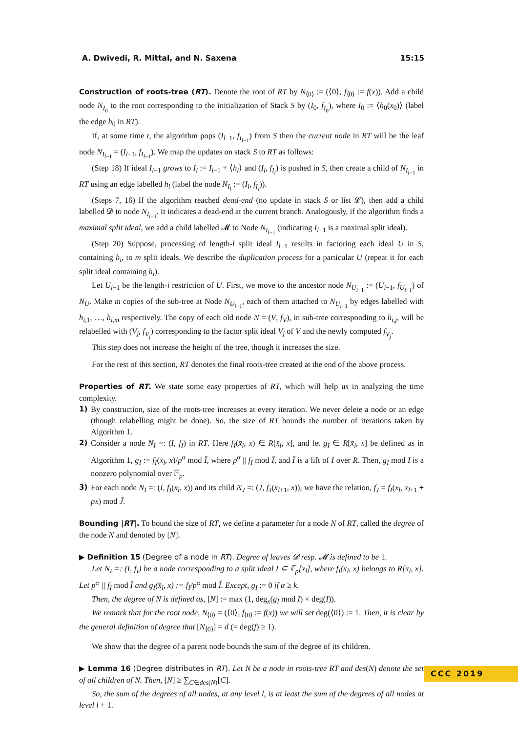A. Dwivedi, R. Mittal, and N. Saxena 15:15
Construction of roots-tree (RT). Denote the root of RT by N<sub>⟨0⟩</sub> := (⟨0⟩, f<sub>⟨0⟩</sub> := f(x)). Add a child node N<sub>I<sub>0</sub></sub> to the root corresponding to the initialization of Stack S by (I<sub>0</sub>, f<sub>I<sub>0</sub></sub>), where I<sub>0</sub> := ⟨h<sub>0</sub>(x<sub>0</sub>)⟩ (label the edge h<sub>0</sub> in RT).
If, at some time t, the algorithm pops (I<sub>l−1</sub>, f<sub>I<sub>l−1</sub></sub>) from S then the current node in RT will be the leaf node N<sub>I<sub>l−1</sub></sub> = (I<sub>l−1</sub>, f<sub>I<sub>l−1</sub></sub>). We map the updates on stack S to RT as follows:
(Step 18) If ideal I<sub>l−1</sub> grows to I<sub>l</sub> := I<sub>l−1</sub> + ⟨h<sub>l</sub>⟩ and (I<sub>l</sub>, f<sub>I<sub>l</sub></sub>) is pushed in S, then create a child of N<sub>I<sub>l−1</sub></sub> in RT using an edge labelled h<sub>l</sub> (label the node N<sub>I<sub>l</sub></sub> := (I<sub>l</sub>, f<sub>I<sub>l</sub></sub>)).
(Steps 7, 16) If the algorithm reached dead-end (no update in stack S or list 𝓛), then add a child labelled 𝓓 to node N<sub>I<sub>l−1</sub></sub>. It indicates a dead-end at the current branch. Analogously, if the algorithm finds a maximal split ideal, we add a child labelled 𝓜 to Node N<sub>I<sub>l−1</sub></sub> (indicating I<sub>l−1</sub> is a maximal split ideal).
(Step 20) Suppose, processing of length-l split ideal I<sub>l−1</sub> results in factoring each ideal U in S, containing h<sub>i</sub>, to m split ideals. We describe the duplication process for a particular U (repeat it for each split ideal containing h<sub>i</sub>).
Let U<sub>i−1</sub> be the length-i restriction of U. First, we move to the ancestor node N<sub>U<sub>i−1</sub></sub> := (U<sub>i−1</sub>, f<sub>U<sub>i−1</sub></sub>) of N<sub>U</sub>. Make m copies of the sub-tree at Node N<sub>U<sub>i−1</sub></sub>, each of them attached to N<sub>U<sub>i−1</sub></sub> by edges labelled with h<sub>i,1</sub>, …, h<sub>i,m</sub> respectively. The copy of each old node N = (V, f<sub>V</sub>), in sub-tree corresponding to h<sub>i,j</sub>, will be relabelled with (V<sub>j</sub>, f<sub>V<sub>j</sub></sub>) corresponding to the factor split ideal V<sub>j</sub> of V and the newly computed f<sub>V<sub>j</sub></sub>.
This step does not increase the height of the tree, though it increases the size.
For the rest of this section, RT denotes the final roots-tree created at the end of the above process.
Properties of RT. We state some easy properties of RT, which will help us in analyzing the time complexity.
1) By construction, size of the roots-tree increases at every iteration. We never delete a node or an edge (though relabelling might be done). So, the size of RT bounds the number of iterations taken by Algorithm 1.
2) Consider a node N<sub>I</sub> =: (I, f<sub>I</sub>) in RT. Here f<sub>I</sub>(x̄<sub>l</sub>, x) ∈ R[x̄<sub>l</sub>, x], and let g<sub>I</sub> ∈ R[x̄<sub>l</sub>, x] be defined as in Algorithm 1, g<sub>I</sub> := f<sub>I</sub>(x̄<sub>l</sub>, x)/p<sup>α</sup> mod Î, where p<sup>α</sup> || f<sub>I</sub> mod Î, and Î is a lift of I over R. Then, g<sub>I</sub> mod I is a nonzero polynomial over 𝔽<sub>p</sub>.
3) For each node N<sub>I</sub> =: (I, f<sub>I</sub>(x̄<sub>l</sub>, x)) and its child N<sub>J</sub> =: (J, f<sub>J</sub>(x̄<sub>l+1</sub>, x)), we have the relation, f<sub>J</sub> = f<sub>I</sub>(x̄<sub>l</sub>, x<sub>l+1</sub> + px) mod Ĵ.
Bounding |RT|. To bound the size of RT, we define a parameter for a node N of RT, called the degree of the node N and denoted by [N].
▶ Definition 15 (Degree of a node in RT). Degree of leaves 𝓓 resp. 𝓜 is defined to be 1.
Let N<sub>I</sub> =: (I, f<sub>I</sub>) be a node corresponding to a split ideal I ⊆ 𝔽<sub>p</sub>[x̄<sub>l</sub>], where f<sub>I</sub>(x̄<sub>l</sub>, x) belongs to R[x̄<sub>l</sub>, x]. Let p<sup>α</sup> || f<sub>I</sub> mod Î and g<sub>I</sub>(x̄<sub>l</sub>, x) := f<sub>I</sub>/p<sup>α</sup> mod Î. Except, g<sub>I</sub> := 0 if α ≥ k.
Then, the degree of N is defined as, [N] := max (1, deg<sub>x</sub>(g<sub>I</sub> mod I) × deg(I)).
We remark that for the root node, N<sub>⟨0⟩</sub> = (⟨0⟩, f<sub>⟨0⟩</sub> := f(x)) we will set deg(⟨0⟩) := 1. Then, it is clear by the general definition of degree that [N<sub>⟨0⟩</sub>] = d (= deg(f) ≥ 1).
We show that the degree of a parent node bounds the sum of the degree of its children.
▶ Lemma 16 (Degree distributes in RT). Let N be a node in roots-tree RT and des(N) denote the set of all children of N. Then, [N] ≥ ∑<sub>C∈des(N)</sub>[C].
So, the sum of the degrees of all nodes, at any level l, is at least the sum of the degrees of all nodes at level l + 1.
CCC 2019